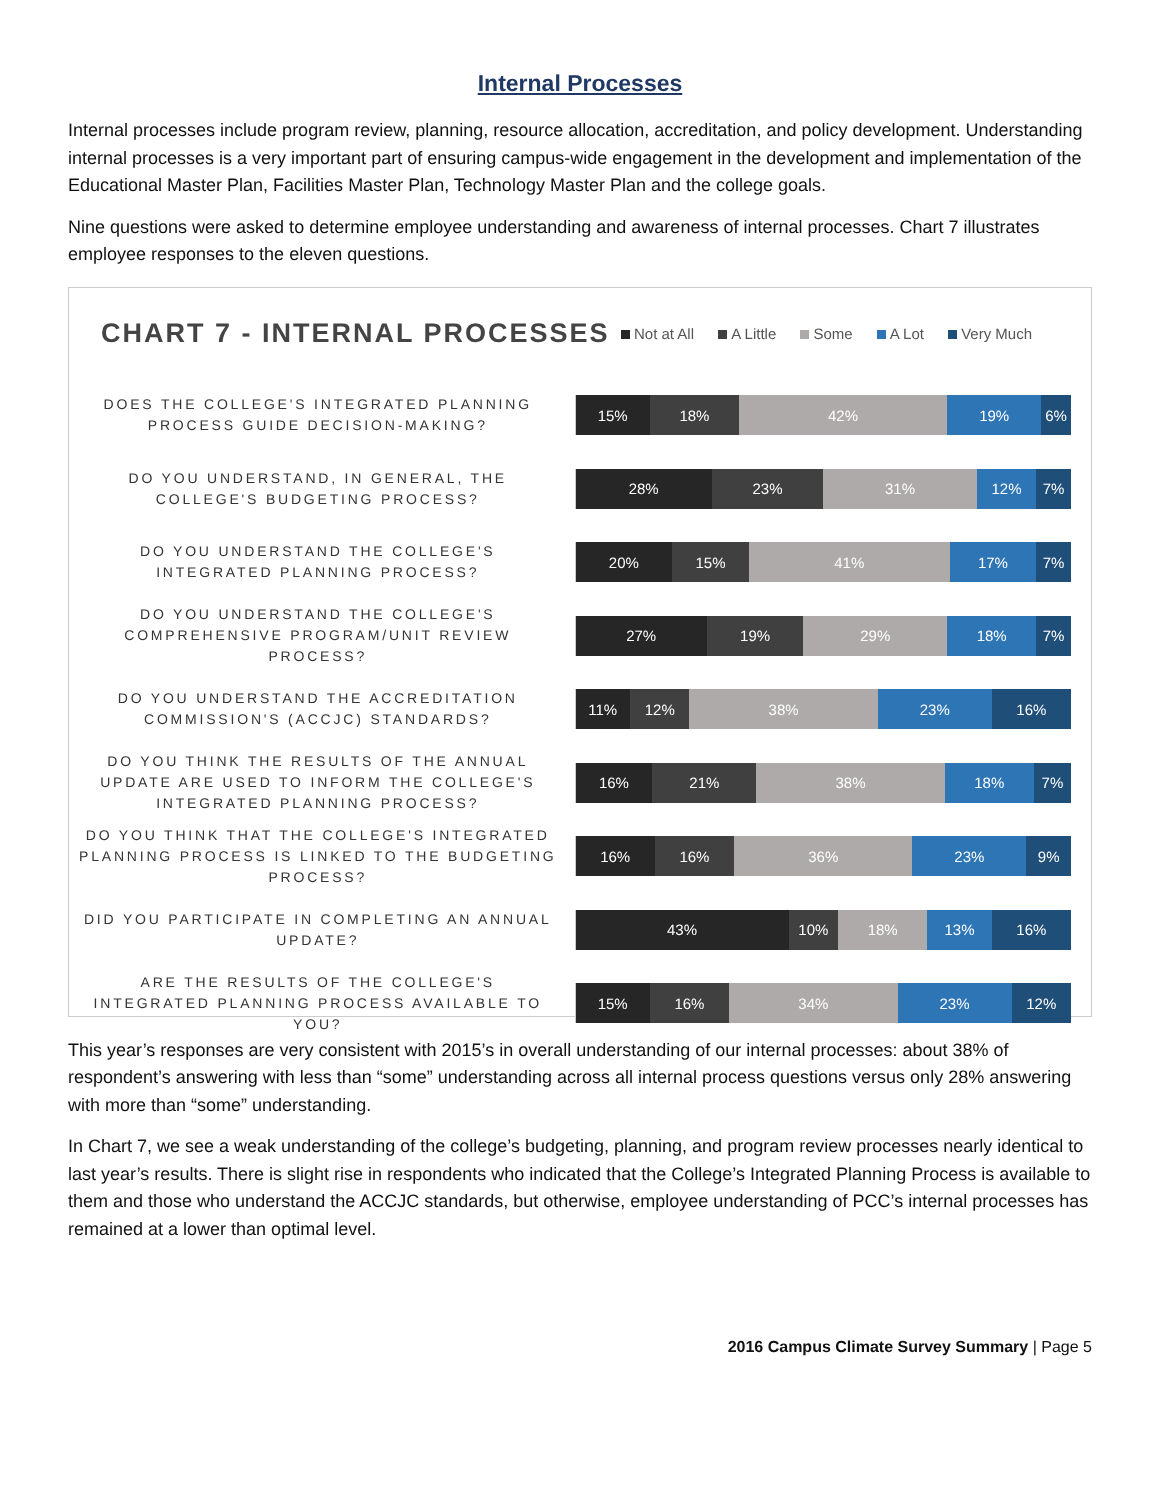Internal Processes
Internal processes include program review, planning, resource allocation, accreditation, and policy development. Understanding internal processes is a very important part of ensuring campus-wide engagement in the development and implementation of the Educational Master Plan, Facilities Master Plan, Technology Master Plan and the college goals.
Nine questions were asked to determine employee understanding and awareness of internal processes. Chart 7 illustrates employee responses to the eleven questions.
CHART 7 - INTERNAL PROCESSES
Not at All A Little Some A Lot Very Much
DOES THE COLLEGE'S INTEGRATED PLANNING PROCESS GUIDE DECISION-MAKING?
15% 18% 42% 19% 6%
DO YOU UNDERSTAND, IN GENERAL, THE COLLEGE'S BUDGETING PROCESS?
28% 23% 31% 12% 7%
DO YOU UNDERSTAND THE COLLEGE'S INTEGRATED PLANNING PROCESS?
20% 15% 41% 17% 7%
DO YOU UNDERSTAND THE COLLEGE'S COMPREHENSIVE PROGRAM/UNIT REVIEW PROCESS?
27% 19% 29% 18% 7%
DO YOU UNDERSTAND THE ACCREDITATION COMMISSION'S (ACCJC) STANDARDS?
11% 12% 38% 23% 16%
DO YOU THINK THE RESULTS OF THE ANNUAL UPDATE ARE USED TO INFORM THE COLLEGE'S INTEGRATED PLANNING PROCESS?
16% 21% 38% 18% 7%
DO YOU THINK THAT THE COLLEGE'S INTEGRATED PLANNING PROCESS IS LINKED TO THE BUDGETING PROCESS?
16% 16% 36% 23% 9%
DID YOU PARTICIPATE IN COMPLETING AN ANNUAL UPDATE?
43% 10% 18% 13% 16%
ARE THE RESULTS OF THE COLLEGE'S INTEGRATED PLANNING PROCESS AVAILABLE TO YOU?
15% 16% 34% 23% 12%
This year’s responses are very consistent with 2015’s in overall understanding of our internal processes: about 38% of respondent’s answering with less than “some” understanding across all internal process questions versus only 28% answering with more than “some” understanding.
In Chart 7, we see a weak understanding of the college’s budgeting, planning, and program review processes nearly identical to last year’s results. There is slight rise in respondents who indicated that the College’s Integrated Planning Process is available to them and those who understand the ACCJC standards, but otherwise, employee understanding of PCC’s internal processes has remained at a lower than optimal level.
2016 Campus Climate Survey Summary | Page 5